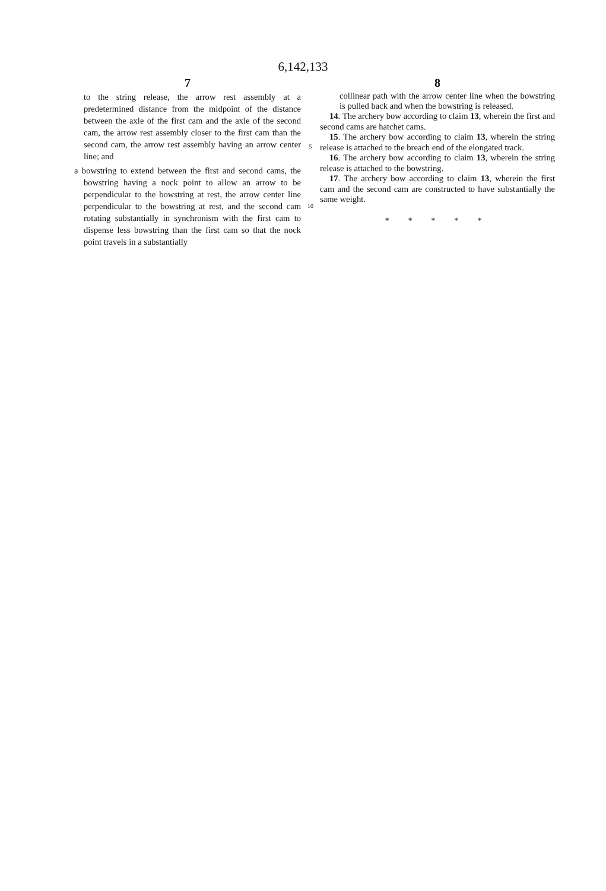6,142,133
7
to the string release, the arrow rest assembly at a predetermined distance from the midpoint of the distance between the axle of the first cam and the axle of the second cam, the arrow rest assembly closer to the first cam than the second cam, the arrow rest assembly having an arrow center line; and
a bowstring to extend between the first and second cams, the bowstring having a nock point to allow an arrow to be perpendicular to the bowstring at rest, the arrow center line perpendicular to the bowstring at rest, and the second cam rotating substantially in synchronism with the first cam to dispense less bowstring than the first cam so that the nock point travels in a substantially
5
10
8
collinear path with the arrow center line when the bowstring is pulled back and when the bowstring is released.
14. The archery bow according to claim 13, wherein the first and second cams are hatchet cams.
15. The archery bow according to claim 13, wherein the string release is attached to the breach end of the elongated track.
16. The archery bow according to claim 13, wherein the string release is attached to the bowstring.
17. The archery bow according to claim 13, wherein the first cam and the second cam are constructed to have substantially the same weight.
* * * * *